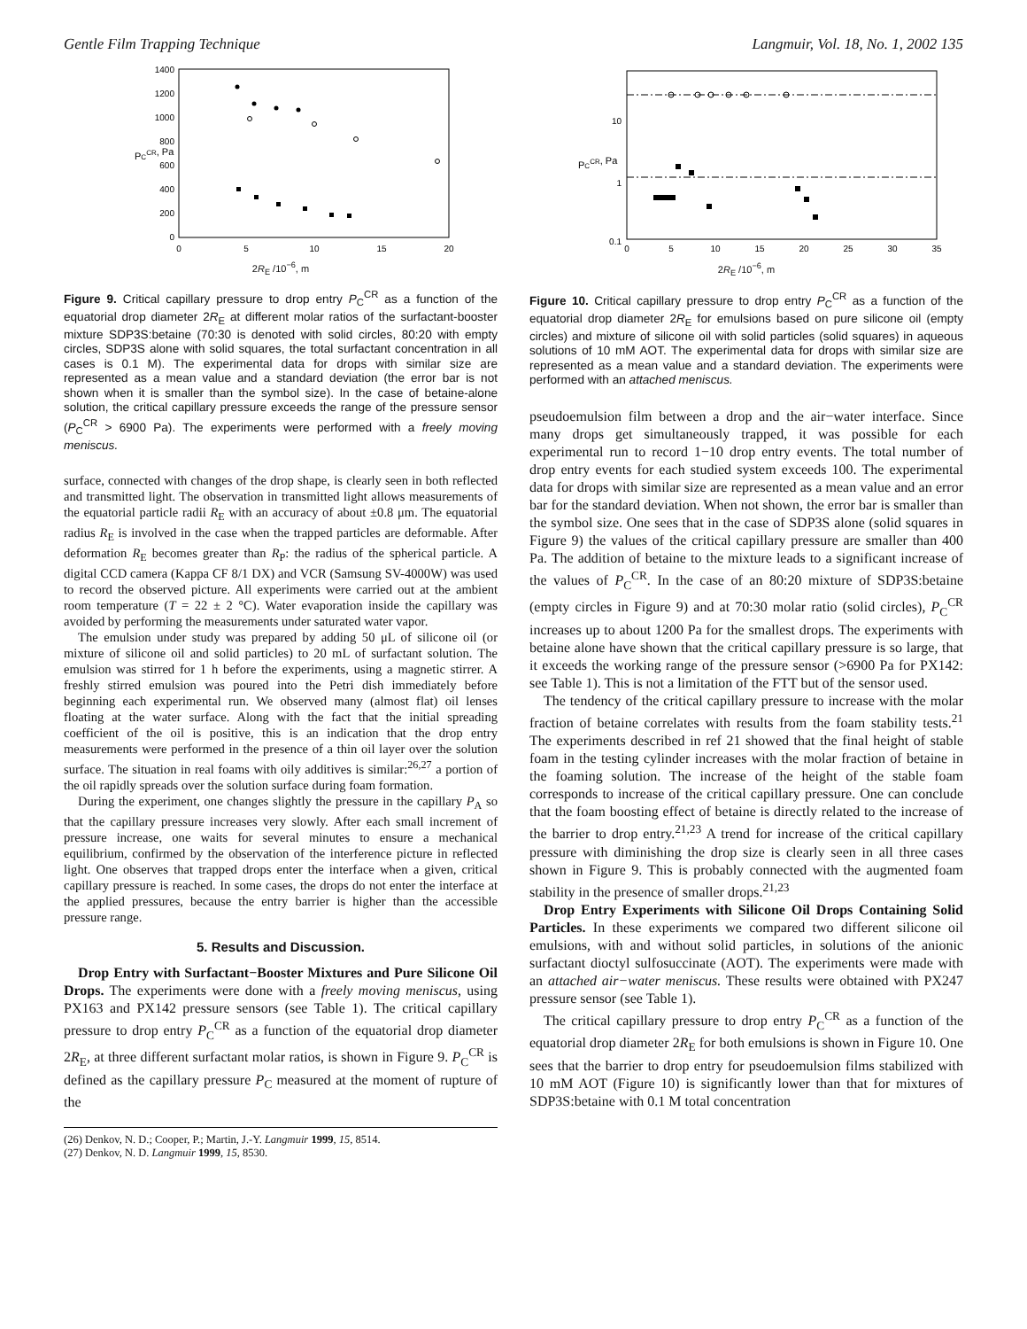Gentle Film Trapping Technique Langmuir, Vol. 18, No. 1, 2002 135
1400
1200
1000
800
600
400
200
0
0
5
10
15
20
PCCR, Pa
2R<sub>E</sub> /10<sup>−6</sup>, m
Figure 9. Critical capillary pressure to drop entry P<sub>C</sub><sup>CR</sup> as a function of the equatorial drop diameter 2R<sub>E</sub> at different molar ratios of the surfactant-booster mixture SDP3S:betaine (70:30 is denoted with solid circles, 80:20 with empty circles, SDP3S alone with solid squares, the total surfactant concentration in all cases is 0.1 M). The experimental data for drops with similar size are represented as a mean value and a standard deviation (the error bar is not shown when it is smaller than the symbol size). In the case of betaine-alone solution, the critical capillary pressure exceeds the range of the pressure sensor (P<sub>C</sub><sup>CR</sup> > 6900 Pa). The experiments were performed with a freely moving meniscus.
surface, connected with changes of the drop shape, is clearly seen in both reflected and transmitted light. The observation in transmitted light allows measurements of the equatorial particle radii R<sub>E</sub> with an accuracy of about ±0.8 μm. The equatorial radius R<sub>E</sub> is involved in the case when the trapped particles are deformable. After deformation R<sub>E</sub> becomes greater than R<sub>P</sub>: the radius of the spherical particle. A digital CCD camera (Kappa CF 8/1 DX) and VCR (Samsung SV-4000W) was used to record the observed picture. All experiments were carried out at the ambient room temperature (T = 22 ± 2 °C). Water evaporation inside the capillary was avoided by performing the measurements under saturated water vapor.
The emulsion under study was prepared by adding 50 μL of silicone oil (or mixture of silicone oil and solid particles) to 20 mL of surfactant solution. The emulsion was stirred for 1 h before the experiments, using a magnetic stirrer. A freshly stirred emulsion was poured into the Petri dish immediately before beginning each experimental run. We observed many (almost flat) oil lenses floating at the water surface. Along with the fact that the initial spreading coefficient of the oil is positive, this is an indication that the drop entry measurements were performed in the presence of a thin oil layer over the solution surface. The situation in real foams with oily additives is similar:<sup>26,27</sup> a portion of the oil rapidly spreads over the solution surface during foam formation.
During the experiment, one changes slightly the pressure in the capillary P<sub>A</sub> so that the capillary pressure increases very slowly. After each small increment of pressure increase, one waits for several minutes to ensure a mechanical equilibrium, confirmed by the observation of the interference picture in reflected light. One observes that trapped drops enter the interface when a given, critical capillary pressure is reached. In some cases, the drops do not enter the interface at the applied pressures, because the entry barrier is higher than the accessible pressure range.
5. Results and Discussion.
Drop Entry with Surfactant−Booster Mixtures and Pure Silicone Oil Drops. The experiments were done with a freely moving meniscus, using PX163 and PX142 pressure sensors (see Table 1). The critical capillary pressure to drop entry P<sub>C</sub><sup>CR</sup> as a function of the equatorial drop diameter 2R<sub>E</sub>, at three different surfactant molar ratios, is shown in Figure 9. P<sub>C</sub><sup>CR</sup> is defined as the capillary pressure P<sub>C</sub> measured at the moment of rupture of the
(26) Denkov, N. D.; Cooper, P.; Martin, J.-Y. Langmuir 1999, 15, 8514.
(27) Denkov, N. D. Langmuir 1999, 15, 8530.
10
1
0.1
0
5
10
15
20
25
30
35
PCCR, Pa
2R<sub>E</sub> /10<sup>−6</sup>, m
Figure 10. Critical capillary pressure to drop entry P<sub>C</sub><sup>CR</sup> as a function of the equatorial drop diameter 2R<sub>E</sub> for emulsions based on pure silicone oil (empty circles) and mixture of silicone oil with solid particles (solid squares) in aqueous solutions of 10 mM AOT. The experimental data for drops with similar size are represented as a mean value and a standard deviation. The experiments were performed with an attached meniscus.
pseudoemulsion film between a drop and the air−water interface. Since many drops get simultaneously trapped, it was possible for each experimental run to record 1−10 drop entry events. The total number of drop entry events for each studied system exceeds 100. The experimental data for drops with similar size are represented as a mean value and an error bar for the standard deviation. When not shown, the error bar is smaller than the symbol size. One sees that in the case of SDP3S alone (solid squares in Figure 9) the values of the critical capillary pressure are smaller than 400 Pa. The addition of betaine to the mixture leads to a significant increase of the values of P<sub>C</sub><sup>CR</sup>. In the case of an 80:20 mixture of SDP3S:betaine (empty circles in Figure 9) and at 70:30 molar ratio (solid circles), P<sub>C</sub><sup>CR</sup> increases up to about 1200 Pa for the smallest drops. The experiments with betaine alone have shown that the critical capillary pressure is so large, that it exceeds the working range of the pressure sensor (>6900 Pa for PX142: see Table 1). This is not a limitation of the FTT but of the sensor used.
The tendency of the critical capillary pressure to increase with the molar fraction of betaine correlates with results from the foam stability tests.<sup>21</sup> The experiments described in ref 21 showed that the final height of stable foam in the testing cylinder increases with the molar fraction of betaine in the foaming solution. The increase of the height of the stable foam corresponds to increase of the critical capillary pressure. One can conclude that the foam boosting effect of betaine is directly related to the increase of the barrier to drop entry.<sup>21,23</sup> A trend for increase of the critical capillary pressure with diminishing the drop size is clearly seen in all three cases shown in Figure 9. This is probably connected with the augmented foam stability in the presence of smaller drops.<sup>21,23</sup>
Drop Entry Experiments with Silicone Oil Drops Containing Solid Particles. In these experiments we compared two different silicone oil emulsions, with and without solid particles, in solutions of the anionic surfactant dioctyl sulfosuccinate (AOT). The experiments were made with an attached air−water meniscus. These results were obtained with PX247 pressure sensor (see Table 1).
The critical capillary pressure to drop entry P<sub>C</sub><sup>CR</sup> as a function of the equatorial drop diameter 2R<sub>E</sub> for both emulsions is shown in Figure 10. One sees that the barrier to drop entry for pseudoemulsion films stabilized with 10 mM AOT (Figure 10) is significantly lower than that for mixtures of SDP3S:betaine with 0.1 M total concentration